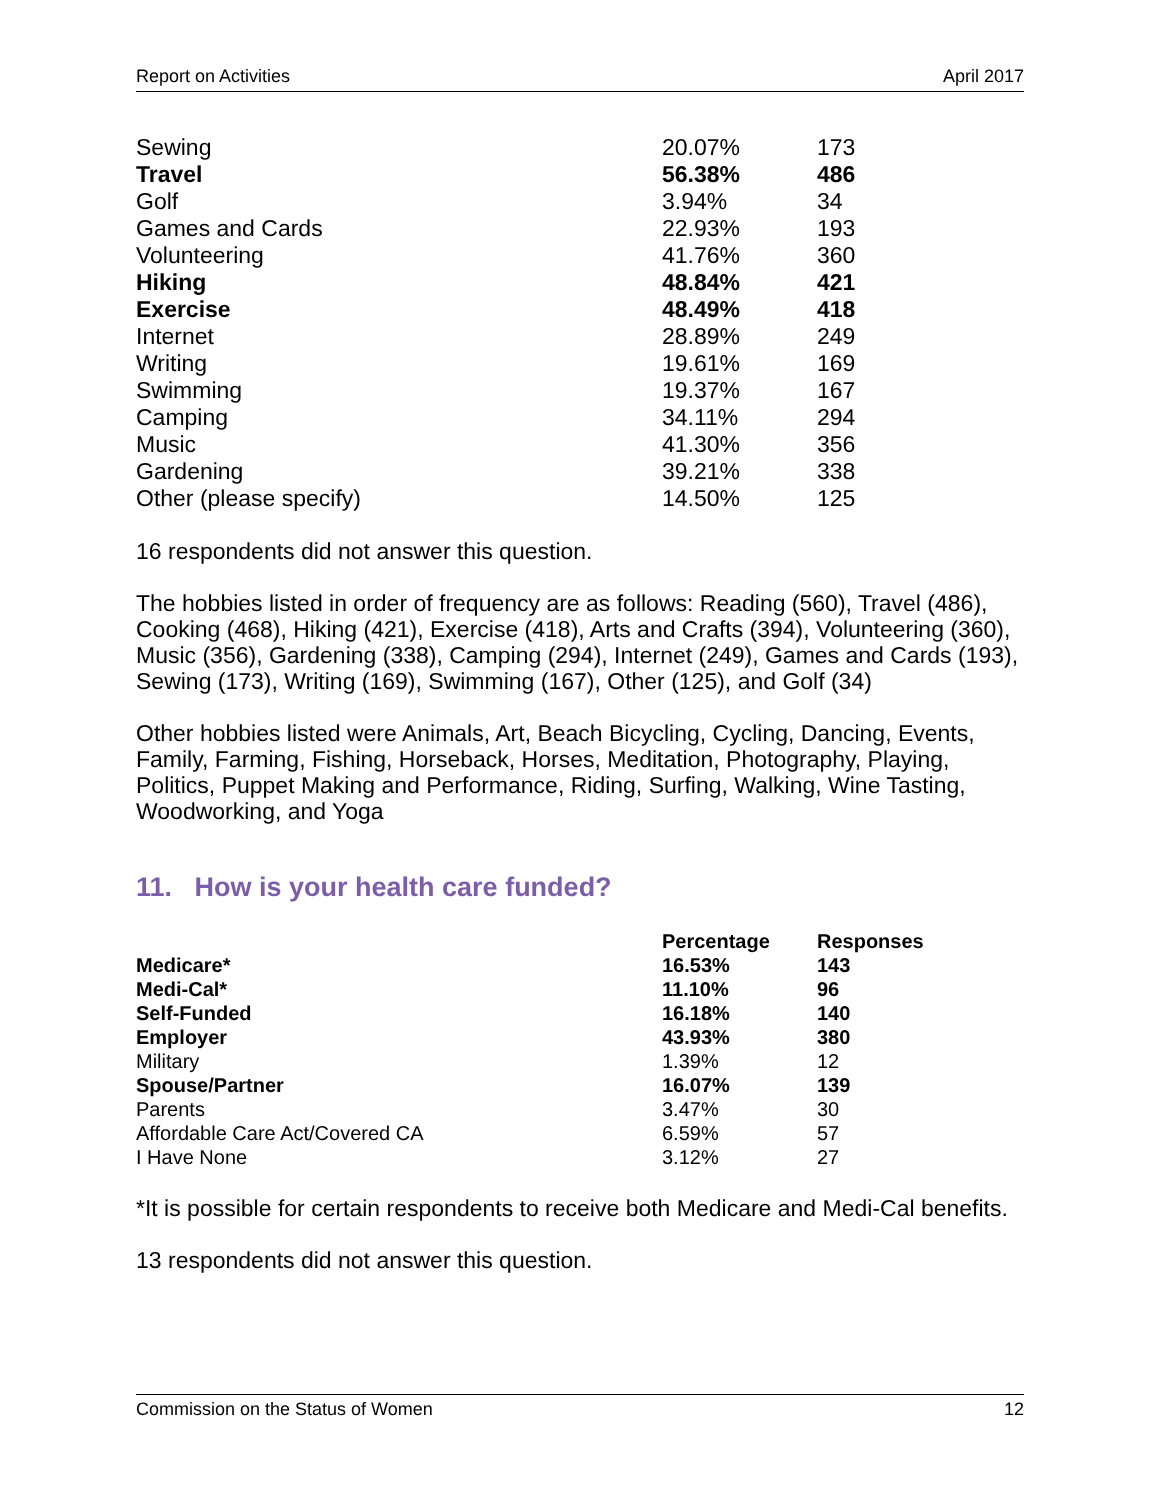Report on Activities April 2017
| Sewing | 20.07% | 173 |
| Travel | 56.38% | 486 |
| Golf | 3.94% | 34 |
| Games and Cards | 22.93% | 193 |
| Volunteering | 41.76% | 360 |
| Hiking | 48.84% | 421 |
| Exercise | 48.49% | 418 |
| Internet | 28.89% | 249 |
| Writing | 19.61% | 169 |
| Swimming | 19.37% | 167 |
| Camping | 34.11% | 294 |
| Music | 41.30% | 356 |
| Gardening | 39.21% | 338 |
| Other (please specify) | 14.50% | 125 |
16 respondents did not answer this question.
The hobbies listed in order of frequency are as follows: Reading (560), Travel (486), Cooking (468), Hiking (421), Exercise (418), Arts and Crafts (394), Volunteering (360), Music (356), Gardening (338), Camping (294), Internet (249), Games and Cards (193), Sewing (173), Writing (169), Swimming (167), Other (125), and Golf (34)
Other hobbies listed were Animals, Art, Beach Bicycling, Cycling, Dancing, Events, Family, Farming, Fishing, Horseback, Horses, Meditation, Photography, Playing, Politics, Puppet Making and Performance, Riding, Surfing, Walking, Wine Tasting, Woodworking, and Yoga
11. How is your health care funded?
| | Percentage | Responses |
| --- | --- | --- |
| Medicare* | 16.53% | 143 |
| Medi-Cal* | 11.10% | 96 |
| Self-Funded | 16.18% | 140 |
| Employer | 43.93% | 380 |
| Military | 1.39% | 12 |
| Spouse/Partner | 16.07% | 139 |
| Parents | 3.47% | 30 |
| Affordable Care Act/Covered CA | 6.59% | 57 |
| I Have None | 3.12% | 27 |
*It is possible for certain respondents to receive both Medicare and Medi-Cal benefits.
13 respondents did not answer this question.
Commission on the Status of Women 12